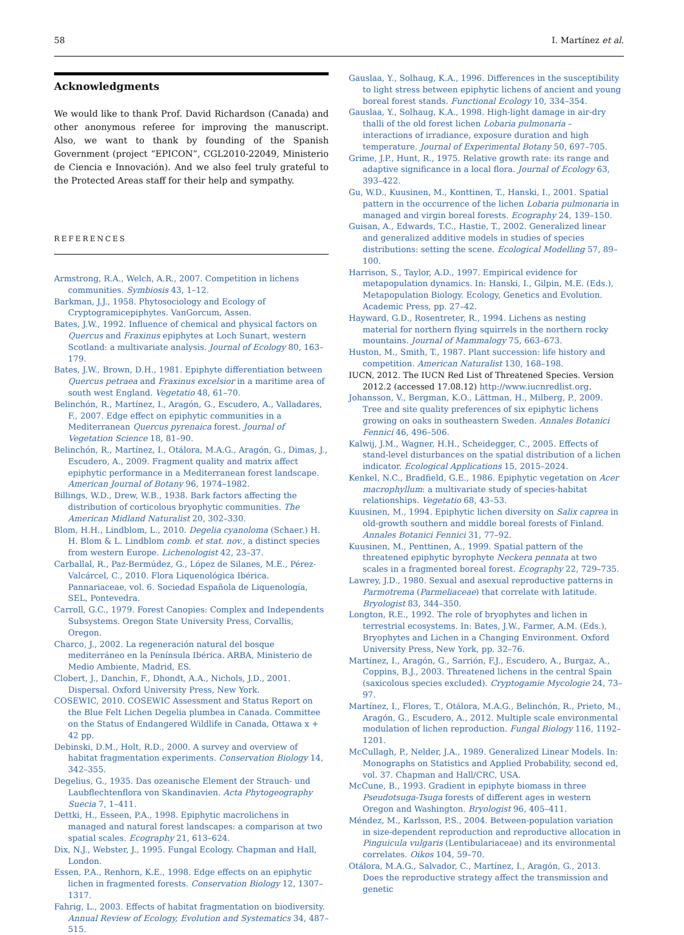58 I. Martínez et al.
Acknowledgments
We would like to thank Prof. David Richardson (Canada) and other anonymous referee for improving the manuscript. Also, we want to thank by founding of the Spanish Government (project “EPICON”, CGL2010-22049, Ministerio de Ciencia e Innovación). And we also feel truly grateful to the Protected Areas staff for their help and sympathy.
REFERENCES
Armstrong, R.A., Welch, A.R., 2007. Competition in lichens communities. Symbiosis 43, 1–12.
Barkman, J.J., 1958. Phytosociology and Ecology of Cryptogramicepiphytes. VanGorcum, Assen.
Bates, J.W., 1992. Influence of chemical and physical factors on Quercus and Fraxinus epiphytes at Loch Sunart, western Scotland: a multivariate analysis. Journal of Ecology 80, 163–179.
Bates, J.W., Brown, D.H., 1981. Epiphyte differentiation between Quercus petraea and Fraxinus excelsior in a maritime area of south west England. Vegetatio 48, 61–70.
Belinchón, R., Martínez, I., Aragón, G., Escudero, A., Valladares, F., 2007. Edge effect on epiphytic communities in a Mediterranean Quercus pyrenaica forest. Journal of Vegetation Science 18, 81–90.
Belinchón, R., Martínez, I., Otálora, M.A.G., Aragón, G., Dimas, J., Escudero, A., 2009. Fragment quality and matrix affect epiphytic performance in a Mediterranean forest landscape. American Journal of Botany 96, 1974–1982.
Billings, W.D., Drew, W.B., 1938. Bark factors affecting the distribution of corticolous bryophytic communities. The American Midland Naturalist 20, 302–330.
Blom, H.H., Lindblom, L., 2010. Degelia cyanoloma (Schaer.) H. H. Blom & L. Lindblom comb. et stat. nov., a distinct species from western Europe. Lichenologist 42, 23–37.
Carballal, R., Paz-Bermúdez, G., López de Silanes, M.E., Pérez-Valcárcel, C., 2010. Flora Liquenológica Ibérica. Pannariaceae, vol. 6. Sociedad Española de Liquenología, SEL, Pontevedra.
Carroll, G.C., 1979. Forest Canopies: Complex and Independents Subsystems. Oregon State University Press, Corvallis, Oregon.
Charco, J., 2002. La regeneración natural del bosque mediterráneo en la Península Ibérica. ARBA, Ministerio de Medio Ambiente, Madrid, ES.
Clobert, J., Danchin, F., Dhondt, A.A., Nichols, J.D., 2001. Dispersal. Oxford University Press, New York.
COSEWIC, 2010. COSEWIC Assessment and Status Report on the Blue Felt Lichen Degelia plumbea in Canada. Committee on the Status of Endangered Wildlife in Canada, Ottawa x + 42 pp.
Debinski, D.M., Holt, R.D., 2000. A survey and overview of habitat fragmentation experiments. Conservation Biology 14, 342–355.
Degelius, G., 1935. Das ozeanische Element der Strauch- und Laubflechtenflora von Skandinavien. Acta Phytogeography Suecia 7, 1–411.
Dettki, H., Esseen, P.A., 1998. Epiphytic macrolichens in managed and natural forest landscapes: a comparison at two spatial scales. Ecography 21, 613–624.
Dix, N.J., Webster, J., 1995. Fungal Ecology. Chapman and Hall, London.
Essen, P.A., Renhorn, K.E., 1998. Edge effects on an epiphytic lichen in fragmented forests. Conservation Biology 12, 1307–1317.
Fahrig, L., 2003. Effects of habitat fragmentation on biodiversity. Annual Review of Ecology, Evolution and Systematics 34, 487–515.
Gauslaa, Y., Solhaug, K.A., 1996. Differences in the susceptibility to light stress between epiphytic lichens of ancient and young boreal forest stands. Functional Ecology 10, 334–354.
Gauslaa, Y., Solhaug, K.A., 1998. High-light damage in air-dry thalli of the old forest lichen Lobaria pulmonaria – interactions of irradiance, exposure duration and high temperature. Journal of Experimental Botany 50, 697–705.
Grime, J.P., Hunt, R., 1975. Relative growth rate: its range and adaptive significance in a local flora. Journal of Ecology 63, 393–422.
Gu, W.D., Kuusinen, M., Konttinen, T., Hanski, I., 2001. Spatial pattern in the occurrence of the lichen Lobaria pulmonaria in managed and virgin boreal forests. Ecography 24, 139–150.
Guisan, A., Edwards, T.C., Hastie, T., 2002. Generalized linear and generalized additive models in studies of species distributions: setting the scene. Ecological Modelling 57, 89–100.
Harrison, S., Taylor, A.D., 1997. Empirical evidence for metapopulation dynamics. In: Hanski, I., Gilpin, M.E. (Eds.), Metapopulation Biology. Ecology, Genetics and Evolution. Academic Press, pp. 27–42.
Hayward, G.D., Rosentreter, R., 1994. Lichens as nesting material for northern flying squirrels in the northern rocky mountains. Journal of Mammalogy 75, 663–673.
Huston, M., Smith, T., 1987. Plant succession: life history and competition. American Naturalist 130, 168–198.
IUCN, 2012. The IUCN Red List of Threatened Species. Version 2012.2 (accessed 17.08.12) http://www.iucnredlist.org.
Johansson, V., Bergman, K.O., Lättman, H., Milberg, P., 2009. Tree and site quality preferences of six epiphytic lichens growing on oaks in southeastern Sweden. Annales Botanici Fennici 46, 496–506.
Kalwij, J.M., Wagner, H.H., Scheidegger, C., 2005. Effects of stand-level disturbances on the spatial distribution of a lichen indicator. Ecological Applications 15, 2015–2024.
Kenkel, N.C., Bradfield, G.E., 1986. Epiphytic vegetation on Acer macrophyllum: a multivariate study of species-habitat relationships. Vegetatio 68, 43–53.
Kuusinen, M., 1994. Epiphytic lichen diversity on Salix caprea in old-growth southern and middle boreal forests of Finland. Annales Botanici Fennici 31, 77–92.
Kuusinen, M., Penttinen, A., 1999. Spatial pattern of the threatened epiphytic byrophyte Neckera pennata at two scales in a fragmented boreal forest. Ecography 22, 729–735.
Lawrey, J.D., 1980. Sexual and asexual reproductive patterns in Parmotrema (Parmeliaceae) that correlate with latitude. Bryologist 83, 344–350.
Longton, R.E., 1992. The role of bryophytes and lichen in terrestrial ecosystems. In: Bates, J.W., Farmer, A.M. (Eds.), Bryophytes and Lichen in a Changing Environment. Oxford University Press, New York, pp. 32–76.
Martínez, I., Aragón, G., Sarrión, F.J., Escudero, A., Burgaz, A., Coppins, B.J., 2003. Threatened lichens in the central Spain (saxicolous species excluded). Cryptogamie Mycologie 24, 73–97.
Martínez, I., Flores, T., Otálora, M.A.G., Belinchón, R., Prieto, M., Aragón, G., Escudero, A., 2012. Multiple scale environmental modulation of lichen reproduction. Fungal Biology 116, 1192–1201.
McCullagh, P., Nelder, J.A., 1989. Generalized Linear Models. In: Monographs on Statistics and Applied Probability, second ed, vol. 37. Chapman and Hall/CRC, USA.
McCune, B., 1993. Gradient in epiphyte biomass in three Pseudotsuga-Tsuga forests of different ages in western Oregon and Washington. Bryologist 96, 405–411.
Méndez, M., Karlsson, P.S., 2004. Between-population variation in size-dependent reproduction and reproductive allocation in Pinguicula vulgaris (Lentibulariaceae) and its environmental correlates. Oikos 104, 59–70.
Otálora, M.A.G., Salvador, C., Martínez, I., Aragón, G., 2013. Does the reproductive strategy affect the transmission and genetic